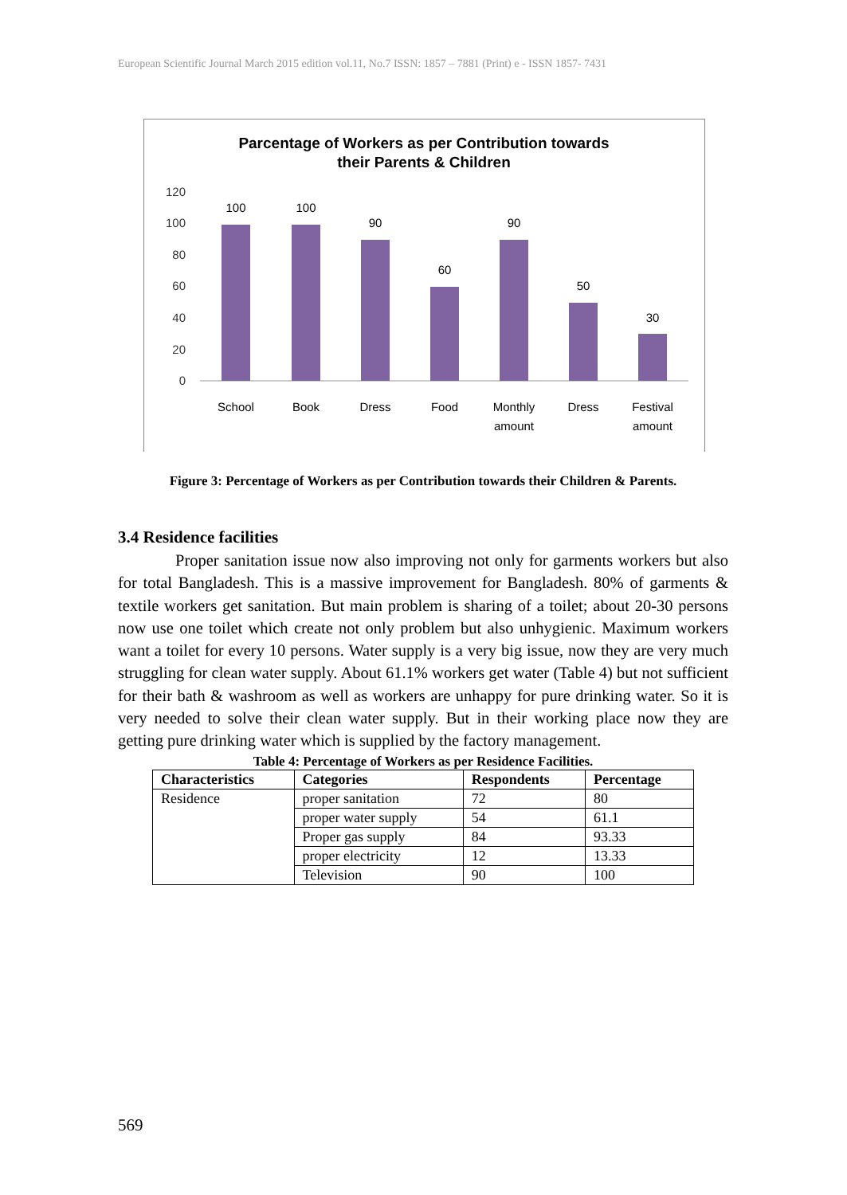European Scientific Journal March 2015 edition vol.11, No.7 ISSN: 1857 – 7881 (Print) e - ISSN 1857- 7431
Parcentage of Workers as per Contribution towards
their Parents & Children
120
100
80
60
40
20
0
100
100
90
60
90
50
30
School
Book
Dress
Food
Monthly
amount
Dress
Festival
amount
Figure 3: Percentage of Workers as per Contribution towards their Children & Parents.
3.4 Residence facilities
Proper sanitation issue now also improving not only for garments workers but also for total Bangladesh. This is a massive improvement for Bangladesh. 80% of garments & textile workers get sanitation. But main problem is sharing of a toilet; about 20-30 persons now use one toilet which create not only problem but also unhygienic. Maximum workers want a toilet for every 10 persons. Water supply is a very big issue, now they are very much struggling for clean water supply. About 61.1% workers get water (Table 4) but not sufficient for their bath & washroom as well as workers are unhappy for pure drinking water. So it is very needed to solve their clean water supply. But in their working place now they are getting pure drinking water which is supplied by the factory management.
Table 4: Percentage of Workers as per Residence Facilities.
| Characteristics | Categories | Respondents | Percentage |
| --- | --- | --- | --- |
| Residence | proper sanitation | 72 | 80 |
| | proper water supply | 54 | 61.1 |
| | Proper gas supply | 84 | 93.33 |
| | proper electricity | 12 | 13.33 |
| | Television | 90 | 100 |
569